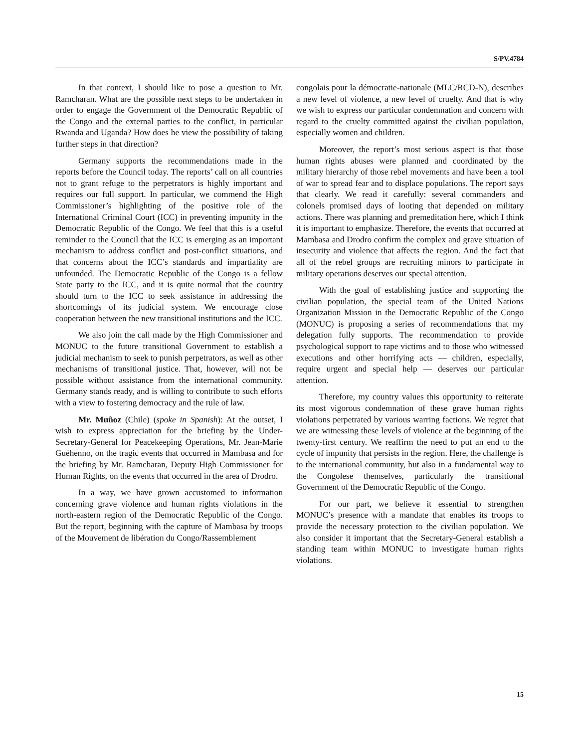S/PV.4784
In that context, I should like to pose a question to Mr. Ramcharan. What are the possible next steps to be undertaken in order to engage the Government of the Democratic Republic of the Congo and the external parties to the conflict, in particular Rwanda and Uganda? How does he view the possibility of taking further steps in that direction?
Germany supports the recommendations made in the reports before the Council today. The reports’ call on all countries not to grant refuge to the perpetrators is highly important and requires our full support. In particular, we commend the High Commissioner’s highlighting of the positive role of the International Criminal Court (ICC) in preventing impunity in the Democratic Republic of the Congo. We feel that this is a useful reminder to the Council that the ICC is emerging as an important mechanism to address conflict and post-conflict situations, and that concerns about the ICC’s standards and impartiality are unfounded. The Democratic Republic of the Congo is a fellow State party to the ICC, and it is quite normal that the country should turn to the ICC to seek assistance in addressing the shortcomings of its judicial system. We encourage close cooperation between the new transitional institutions and the ICC.
We also join the call made by the High Commissioner and MONUC to the future transitional Government to establish a judicial mechanism to seek to punish perpetrators, as well as other mechanisms of transitional justice. That, however, will not be possible without assistance from the international community. Germany stands ready, and is willing to contribute to such efforts with a view to fostering democracy and the rule of law.
Mr. Muñoz (Chile) (spoke in Spanish): At the outset, I wish to express appreciation for the briefing by the Under-Secretary-General for Peacekeeping Operations, Mr. Jean-Marie Guéhenno, on the tragic events that occurred in Mambasa and for the briefing by Mr. Ramcharan, Deputy High Commissioner for Human Rights, on the events that occurred in the area of Drodro.
In a way, we have grown accustomed to information concerning grave violence and human rights violations in the north-eastern region of the Democratic Republic of the Congo. But the report, beginning with the capture of Mambasa by troops of the Mouvement de libération du Congo/Rassemblement
congolais pour la démocratie-nationale (MLC/RCD-N), describes a new level of violence, a new level of cruelty. And that is why we wish to express our particular condemnation and concern with regard to the cruelty committed against the civilian population, especially women and children.
Moreover, the report’s most serious aspect is that those human rights abuses were planned and coordinated by the military hierarchy of those rebel movements and have been a tool of war to spread fear and to displace populations. The report says that clearly. We read it carefully: several commanders and colonels promised days of looting that depended on military actions. There was planning and premeditation here, which I think it is important to emphasize. Therefore, the events that occurred at Mambasa and Drodro confirm the complex and grave situation of insecurity and violence that affects the region. And the fact that all of the rebel groups are recruiting minors to participate in military operations deserves our special attention.
With the goal of establishing justice and supporting the civilian population, the special team of the United Nations Organization Mission in the Democratic Republic of the Congo (MONUC) is proposing a series of recommendations that my delegation fully supports. The recommendation to provide psychological support to rape victims and to those who witnessed executions and other horrifying acts — children, especially, require urgent and special help — deserves our particular attention.
Therefore, my country values this opportunity to reiterate its most vigorous condemnation of these grave human rights violations perpetrated by various warring factions. We regret that we are witnessing these levels of violence at the beginning of the twenty-first century. We reaffirm the need to put an end to the cycle of impunity that persists in the region. Here, the challenge is to the international community, but also in a fundamental way to the Congolese themselves, particularly the transitional Government of the Democratic Republic of the Congo.
For our part, we believe it essential to strengthen MONUC’s presence with a mandate that enables its troops to provide the necessary protection to the civilian population. We also consider it important that the Secretary-General establish a standing team within MONUC to investigate human rights violations.
15